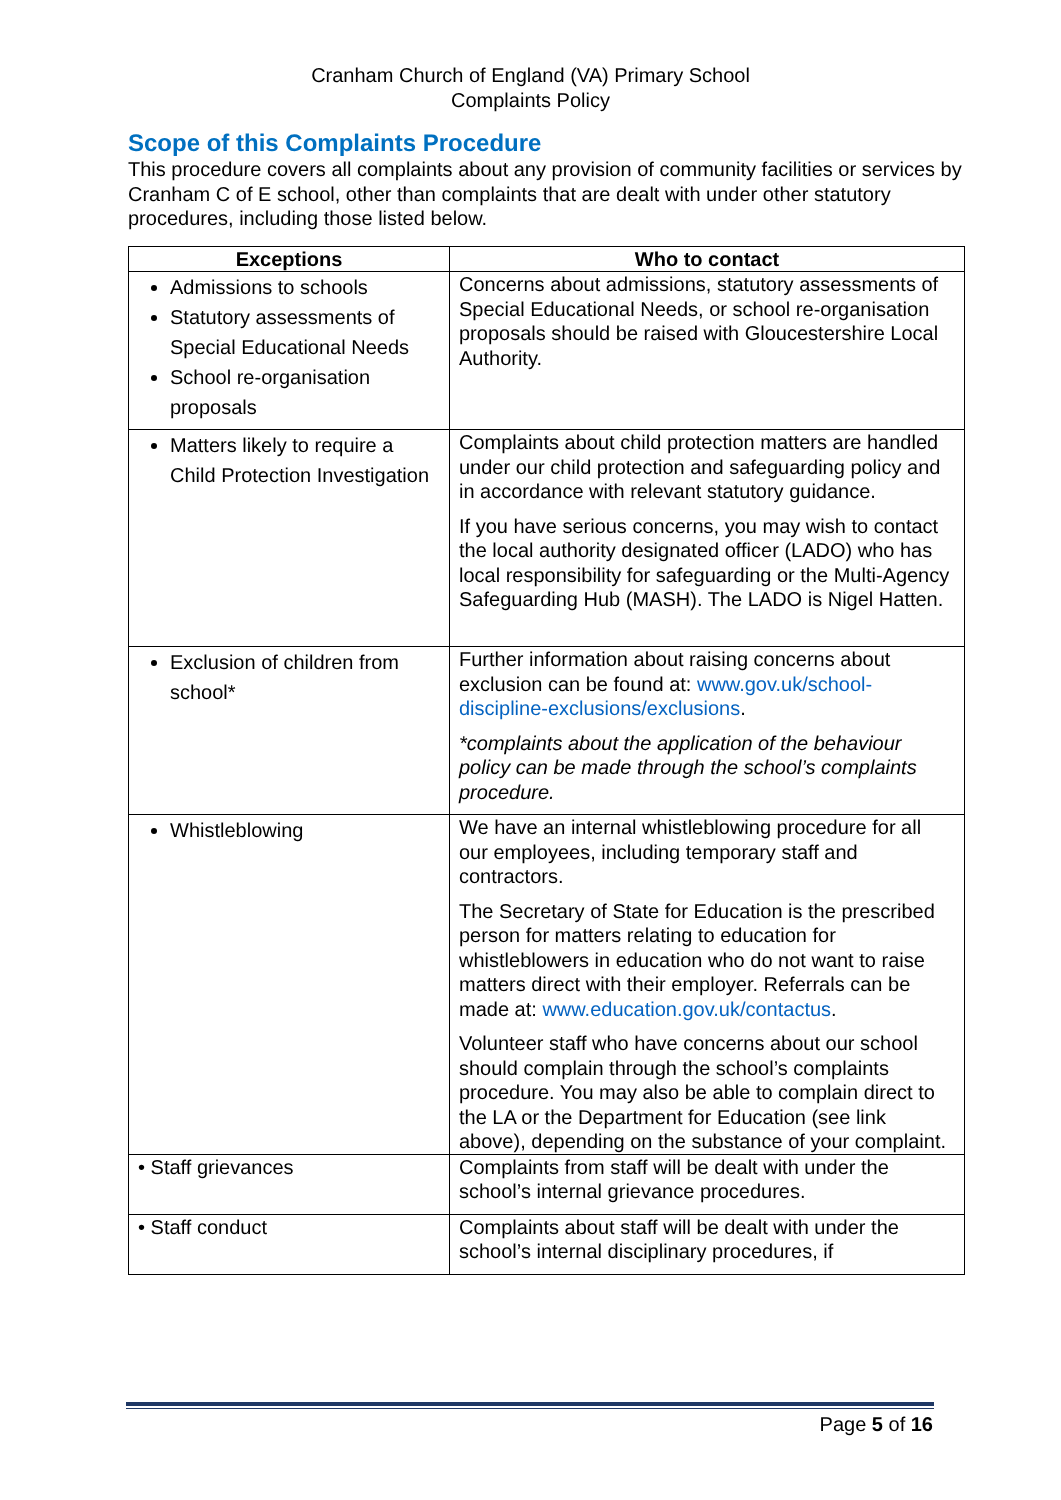Cranham Church of England (VA) Primary School
Complaints Policy
Scope of this Complaints Procedure
This procedure covers all complaints about any provision of community facilities or services by Cranham C of E school, other than complaints that are dealt with under other statutory procedures, including those listed below.
| Exceptions | Who to contact |
| --- | --- |
| Admissions to schools Statutory assessments of Special Educational Needs School re-organisation proposals | Concerns about admissions, statutory assessments of Special Educational Needs, or school re-organisation proposals should be raised with Gloucestershire Local Authority. |
| Matters likely to require a Child Protection Investigation | Complaints about child protection matters are handled under our child protection and safeguarding policy and in accordance with relevant statutory guidance. If you have serious concerns, you may wish to contact the local authority designated officer (LADO) who has local responsibility for safeguarding or the Multi-Agency Safeguarding Hub (MASH). The LADO is Nigel Hatten. |
| Exclusion of children from school* | Further information about raising concerns about exclusion can be found at: www.gov.uk/school-discipline-exclusions/exclusions . *complaints about the application of the behaviour policy can be made through the school’s complaints procedure. |
| Whistleblowing | We have an internal whistleblowing procedure for all our employees, including temporary staff and contractors. The Secretary of State for Education is the prescribed person for matters relating to education for whistleblowers in education who do not want to raise matters direct with their employer. Referrals can be made at: www.education.gov.uk/contactus . Volunteer staff who have concerns about our school should complain through the school’s complaints procedure. You may also be able to complain direct to the LA or the Department for Education (see link above), depending on the substance of your complaint. |
| • Staff grievances | Complaints from staff will be dealt with under the school’s internal grievance procedures. |
| • Staff conduct | Complaints about staff will be dealt with under the school’s internal disciplinary procedures, if |
Page 5 of 16